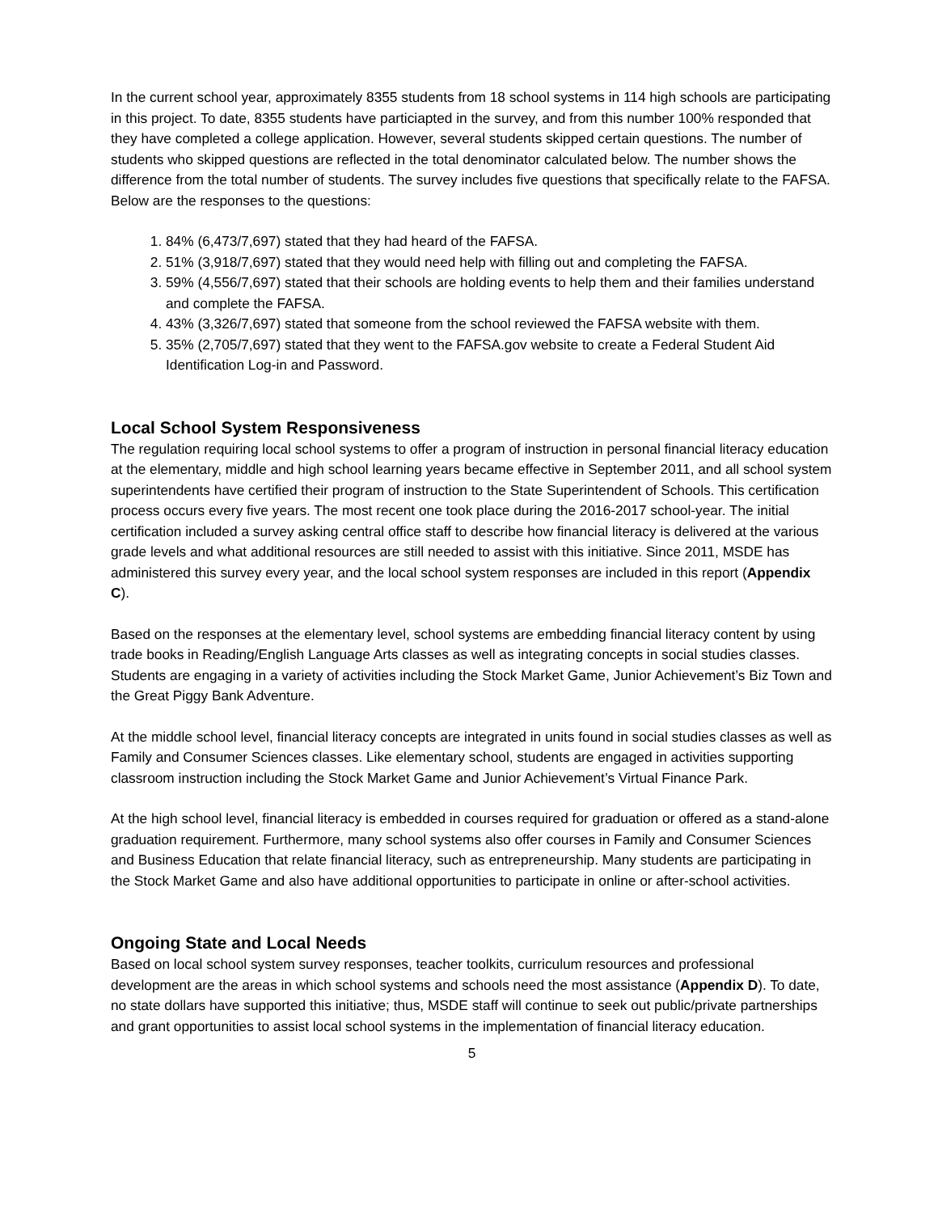In the current school year, approximately 8355 students from 18 school systems in 114 high schools are participating in this project. To date, 8355 students have particiapted in the survey, and from this number 100% responded that they have completed a college application. However, several students skipped certain questions. The number of students who skipped questions are reflected in the total denominator calculated below. The number shows the difference from the total number of students. The survey includes five questions that specifically relate to the FAFSA. Below are the responses to the questions:
1. 84% (6,473/7,697) stated that they had heard of the FAFSA.
2. 51% (3,918/7,697) stated that they would need help with filling out and completing the FAFSA.
3. 59% (4,556/7,697) stated that their schools are holding events to help them and their families understand and complete the FAFSA.
4. 43% (3,326/7,697) stated that someone from the school reviewed the FAFSA website with them.
5. 35% (2,705/7,697) stated that they went to the FAFSA.gov website to create a Federal Student Aid Identification Log-in and Password.
Local School System Responsiveness
The regulation requiring local school systems to offer a program of instruction in personal financial literacy education at the elementary, middle and high school learning years became effective in September 2011, and all school system superintendents have certified their program of instruction to the State Superintendent of Schools. This certification process occurs every five years. The most recent one took place during the 2016-2017 school-year. The initial certification included a survey asking central office staff to describe how financial literacy is delivered at the various grade levels and what additional resources are still needed to assist with this initiative. Since 2011, MSDE has administered this survey every year, and the local school system responses are included in this report (Appendix C).
Based on the responses at the elementary level, school systems are embedding financial literacy content by using trade books in Reading/English Language Arts classes as well as integrating concepts in social studies classes. Students are engaging in a variety of activities including the Stock Market Game, Junior Achievement’s Biz Town and the Great Piggy Bank Adventure.
At the middle school level, financial literacy concepts are integrated in units found in social studies classes as well as Family and Consumer Sciences classes. Like elementary school, students are engaged in activities supporting classroom instruction including the Stock Market Game and Junior Achievement’s Virtual Finance Park.
At the high school level, financial literacy is embedded in courses required for graduation or offered as a stand-alone graduation requirement. Furthermore, many school systems also offer courses in Family and Consumer Sciences and Business Education that relate financial literacy, such as entrepreneurship. Many students are participating in the Stock Market Game and also have additional opportunities to participate in online or after-school activities.
Ongoing State and Local Needs
Based on local school system survey responses, teacher toolkits, curriculum resources and professional development are the areas in which school systems and schools need the most assistance (Appendix D). To date, no state dollars have supported this initiative; thus, MSDE staff will continue to seek out public/private partnerships and grant opportunities to assist local school systems in the implementation of financial literacy education.
5